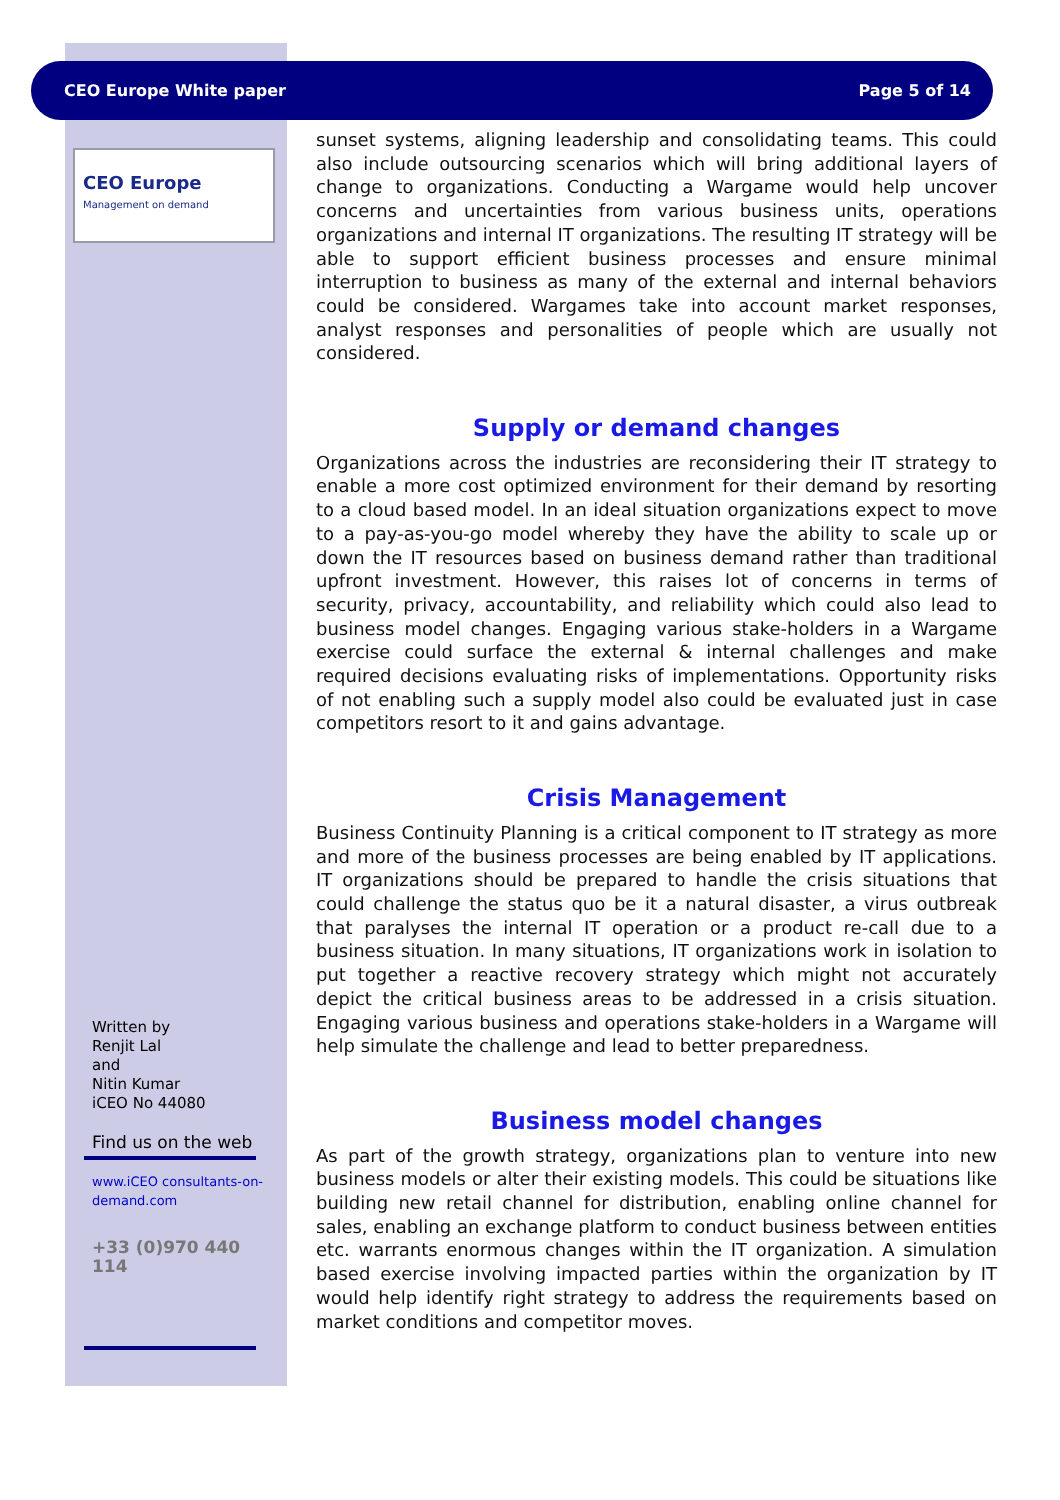CEO Europe White paper Page 5 of 14
CEO Europe
Management on demand
sunset systems, aligning leadership and consolidating teams. This could also include outsourcing scenarios which will bring additional layers of change to organizations. Conducting a Wargame would help uncover concerns and uncertainties from various business units, operations organizations and internal IT organizations. The resulting IT strategy will be able to support efficient business processes and ensure minimal interruption to business as many of the external and internal behaviors could be considered. Wargames take into account market responses, analyst responses and personalities of people which are usually not considered.
Supply or demand changes
Organizations across the industries are reconsidering their IT strategy to enable a more cost optimized environment for their demand by resorting to a cloud based model. In an ideal situation organizations expect to move to a pay-as-you-go model whereby they have the ability to scale up or down the IT resources based on business demand rather than traditional upfront investment. However, this raises lot of concerns in terms of security, privacy, accountability, and reliability which could also lead to business model changes. Engaging various stake-holders in a Wargame exercise could surface the external & internal challenges and make required decisions evaluating risks of implementations. Opportunity risks of not enabling such a supply model also could be evaluated just in case competitors resort to it and gains advantage.
Crisis Management
Business Continuity Planning is a critical component to IT strategy as more and more of the business processes are being enabled by IT applications. IT organizations should be prepared to handle the crisis situations that could challenge the status quo be it a natural disaster, a virus outbreak that paralyses the internal IT operation or a product re-call due to a business situation. In many situations, IT organizations work in isolation to put together a reactive recovery strategy which might not accurately depict the critical business areas to be addressed in a crisis situation. Engaging various business and operations stake-holders in a Wargame will help simulate the challenge and lead to better preparedness.
Business model changes
As part of the growth strategy, organizations plan to venture into new business models or alter their existing models. This could be situations like building new retail channel for distribution, enabling online channel for sales, enabling an exchange platform to conduct business between entities etc. warrants enormous changes within the IT organization. A simulation based exercise involving impacted parties within the organization by IT would help identify right strategy to address the requirements based on market conditions and competitor moves.
Written by
Renjit Lal
and
Nitin Kumar
iCEO No 44080
Find us on the web
www.iCEO consultants-on-demand.com
+33 (0)970 440 114